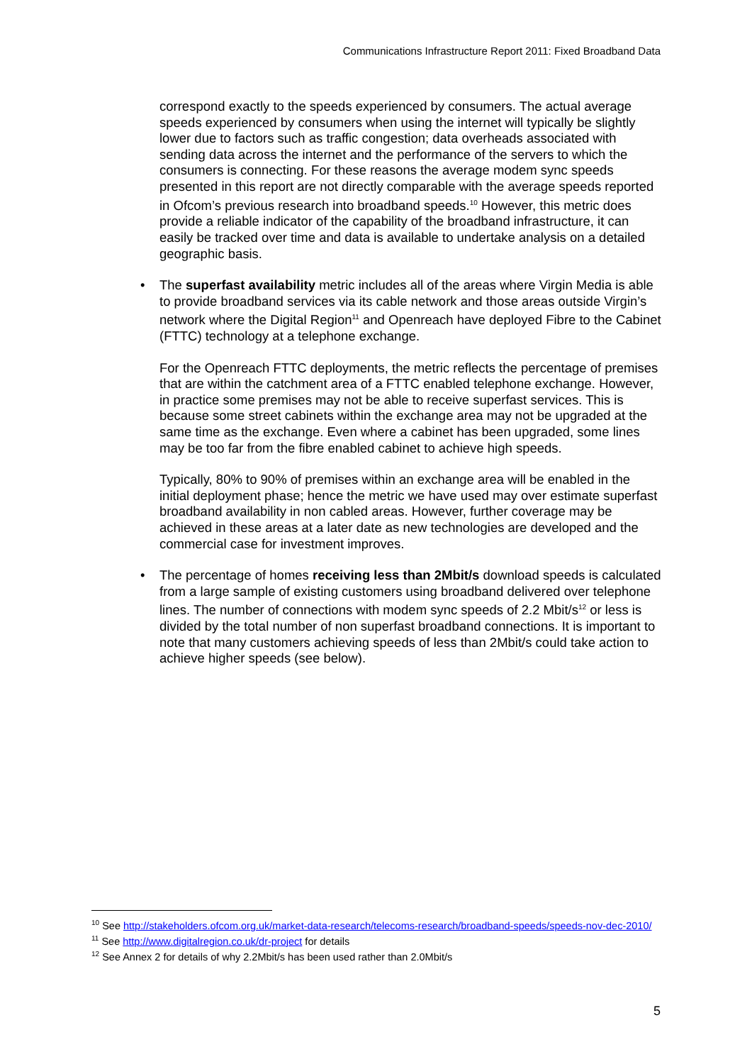Communications Infrastructure Report 2011: Fixed Broadband Data
correspond exactly to the speeds experienced by consumers. The actual average speeds experienced by consumers when using the internet will typically be slightly lower due to factors such as traffic congestion; data overheads associated with sending data across the internet and the performance of the servers to which the consumers is connecting. For these reasons the average modem sync speeds presented in this report are not directly comparable with the average speeds reported in Ofcom’s previous research into broadband speeds.<sup>10</sup> However, this metric does provide a reliable indicator of the capability of the broadband infrastructure, it can easily be tracked over time and data is available to undertake analysis on a detailed geographic basis.
• The superfast availability metric includes all of the areas where Virgin Media is able to provide broadband services via its cable network and those areas outside Virgin’s network where the Digital Region<sup>11</sup> and Openreach have deployed Fibre to the Cabinet (FTTC) technology at a telephone exchange.
For the Openreach FTTC deployments, the metric reflects the percentage of premises that are within the catchment area of a FTTC enabled telephone exchange. However, in practice some premises may not be able to receive superfast services. This is because some street cabinets within the exchange area may not be upgraded at the same time as the exchange. Even where a cabinet has been upgraded, some lines may be too far from the fibre enabled cabinet to achieve high speeds.
Typically, 80% to 90% of premises within an exchange area will be enabled in the initial deployment phase; hence the metric we have used may over estimate superfast broadband availability in non cabled areas. However, further coverage may be achieved in these areas at a later date as new technologies are developed and the commercial case for investment improves.
• The percentage of homes receiving less than 2Mbit/s download speeds is calculated from a large sample of existing customers using broadband delivered over telephone lines. The number of connections with modem sync speeds of 2.2 Mbit/s<sup>12</sup> or less is divided by the total number of non superfast broadband connections. It is important to note that many customers achieving speeds of less than 2Mbit/s could take action to achieve higher speeds (see below).
<sup>10</sup> See http://stakeholders.ofcom.org.uk/market-data-research/telecoms-research/broadband-speeds/speeds-nov-dec-2010/
<sup>11</sup> See http://www.digitalregion.co.uk/dr-project for details
<sup>12</sup> See Annex 2 for details of why 2.2Mbit/s has been used rather than 2.0Mbit/s
5